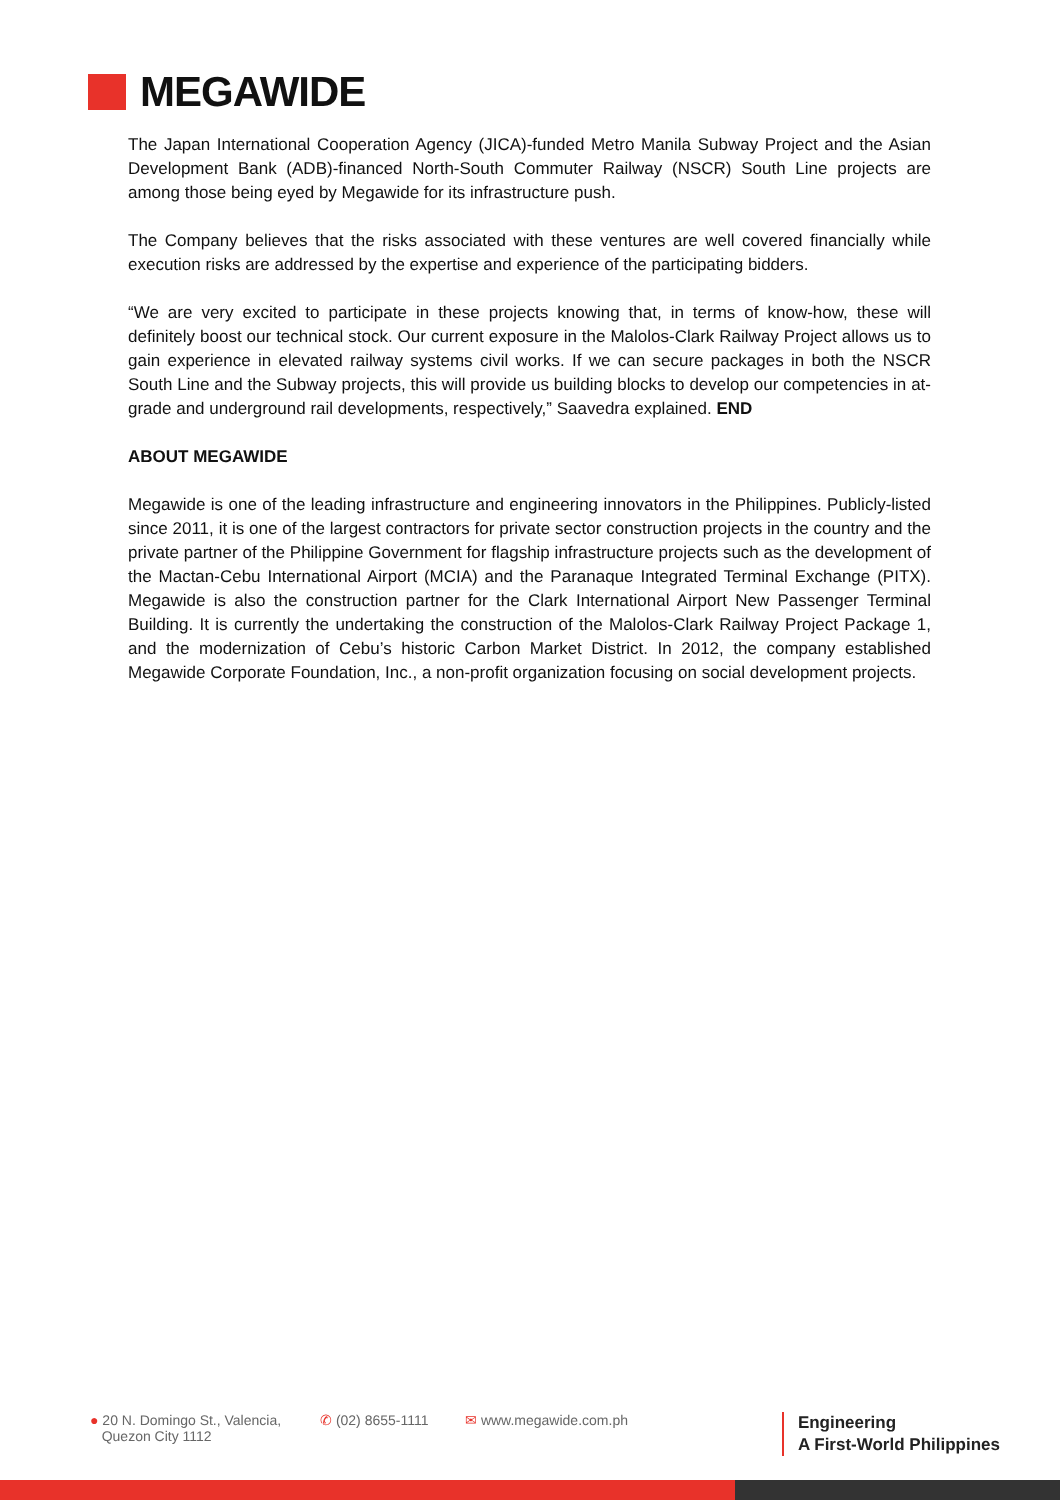MEGAWIDE
The Japan International Cooperation Agency (JICA)-funded Metro Manila Subway Project and the Asian Development Bank (ADB)-financed North-South Commuter Railway (NSCR) South Line projects are among those being eyed by Megawide for its infrastructure push.
The Company believes that the risks associated with these ventures are well covered financially while execution risks are addressed by the expertise and experience of the participating bidders.
“We are very excited to participate in these projects knowing that, in terms of know-how, these will definitely boost our technical stock. Our current exposure in the Malolos-Clark Railway Project allows us to gain experience in elevated railway systems civil works. If we can secure packages in both the NSCR South Line and the Subway projects, this will provide us building blocks to develop our competencies in at-grade and underground rail developments, respectively,” Saavedra explained. END
ABOUT MEGAWIDE
Megawide is one of the leading infrastructure and engineering innovators in the Philippines. Publicly-listed since 2011, it is one of the largest contractors for private sector construction projects in the country and the private partner of the Philippine Government for flagship infrastructure projects such as the development of the Mactan-Cebu International Airport (MCIA) and the Paranaque Integrated Terminal Exchange (PITX). Megawide is also the construction partner for the Clark International Airport New Passenger Terminal Building. It is currently the undertaking the construction of the Malolos-Clark Railway Project Package 1, and the modernization of Cebu’s historic Carbon Market District. In 2012, the company established Megawide Corporate Foundation, Inc., a non-profit organization focusing on social development projects.
● 20 N. Domingo St., Valencia,
Quezon City 1112
✆ (02) 8655-1111 ✉ www.megawide.com.ph
Engineering
A First-World Philippines